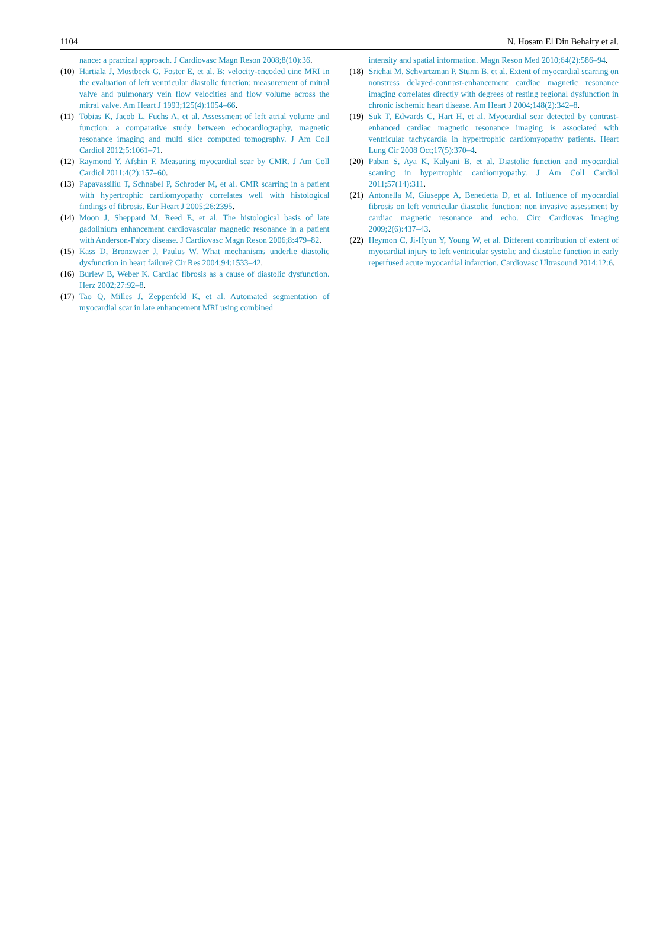1104 N. Hosam El Din Behairy et al.
nance: a practical approach. J Cardiovasc Magn Reson 2008;8(10):36.
(10)
Hartiala J, Mostbeck G, Foster E, et al. B: velocity-encoded cine MRI in the evaluation of left ventricular diastolic function: measurement of mitral valve and pulmonary vein flow velocities and flow volume across the mitral valve. Am Heart J 1993;125(4):1054–66.
(11)
Tobias K, Jacob L, Fuchs A, et al. Assessment of left atrial volume and function: a comparative study between echocardiography, magnetic resonance imaging and multi slice computed tomography. J Am Coll Cardiol 2012;5:1061–71.
(12)
Raymond Y, Afshin F. Measuring myocardial scar by CMR. J Am Coll Cardiol 2011;4(2):157–60.
(13)
Papavassiliu T, Schnabel P, Schroder M, et al. CMR scarring in a patient with hypertrophic cardiomyopathy correlates well with histological findings of fibrosis. Eur Heart J 2005;26:2395.
(14)
Moon J, Sheppard M, Reed E, et al. The histological basis of late gadolinium enhancement cardiovascular magnetic resonance in a patient with Anderson-Fabry disease. J Cardiovasc Magn Reson 2006;8:479–82.
(15)
Kass D, Bronzwaer J, Paulus W. What mechanisms underlie diastolic dysfunction in heart failure? Cir Res 2004;94:1533–42.
(16)
Burlew B, Weber K. Cardiac fibrosis as a cause of diastolic dysfunction. Herz 2002;27:92–8.
(17)
Tao Q, Milles J, Zeppenfeld K, et al. Automated segmentation of myocardial scar in late enhancement MRI using combined
intensity and spatial information. Magn Reson Med 2010;64(2):586–94.
(18)
Srichai M, Schvartzman P, Sturm B, et al. Extent of myocardial scarring on nonstress delayed-contrast-enhancement cardiac magnetic resonance imaging correlates directly with degrees of resting regional dysfunction in chronic ischemic heart disease. Am Heart J 2004;148(2):342–8.
(19)
Suk T, Edwards C, Hart H, et al. Myocardial scar detected by contrast-enhanced cardiac magnetic resonance imaging is associated with ventricular tachycardia in hypertrophic cardiomyopathy patients. Heart Lung Cir 2008 Oct;17(5):370–4.
(20)
Paban S, Aya K, Kalyani B, et al. Diastolic function and myocardial scarring in hypertrophic cardiomyopathy. J Am Coll Cardiol 2011;57(14):311.
(21)
Antonella M, Giuseppe A, Benedetta D, et al. Influence of myocardial fibrosis on left ventricular diastolic function: non invasive assessment by cardiac magnetic resonance and echo. Circ Cardiovas Imaging 2009;2(6):437–43.
(22)
Heymon C, Ji-Hyun Y, Young W, et al. Different contribution of extent of myocardial injury to left ventricular systolic and diastolic function in early reperfused acute myocardial infarction. Cardiovasc Ultrasound 2014;12:6.